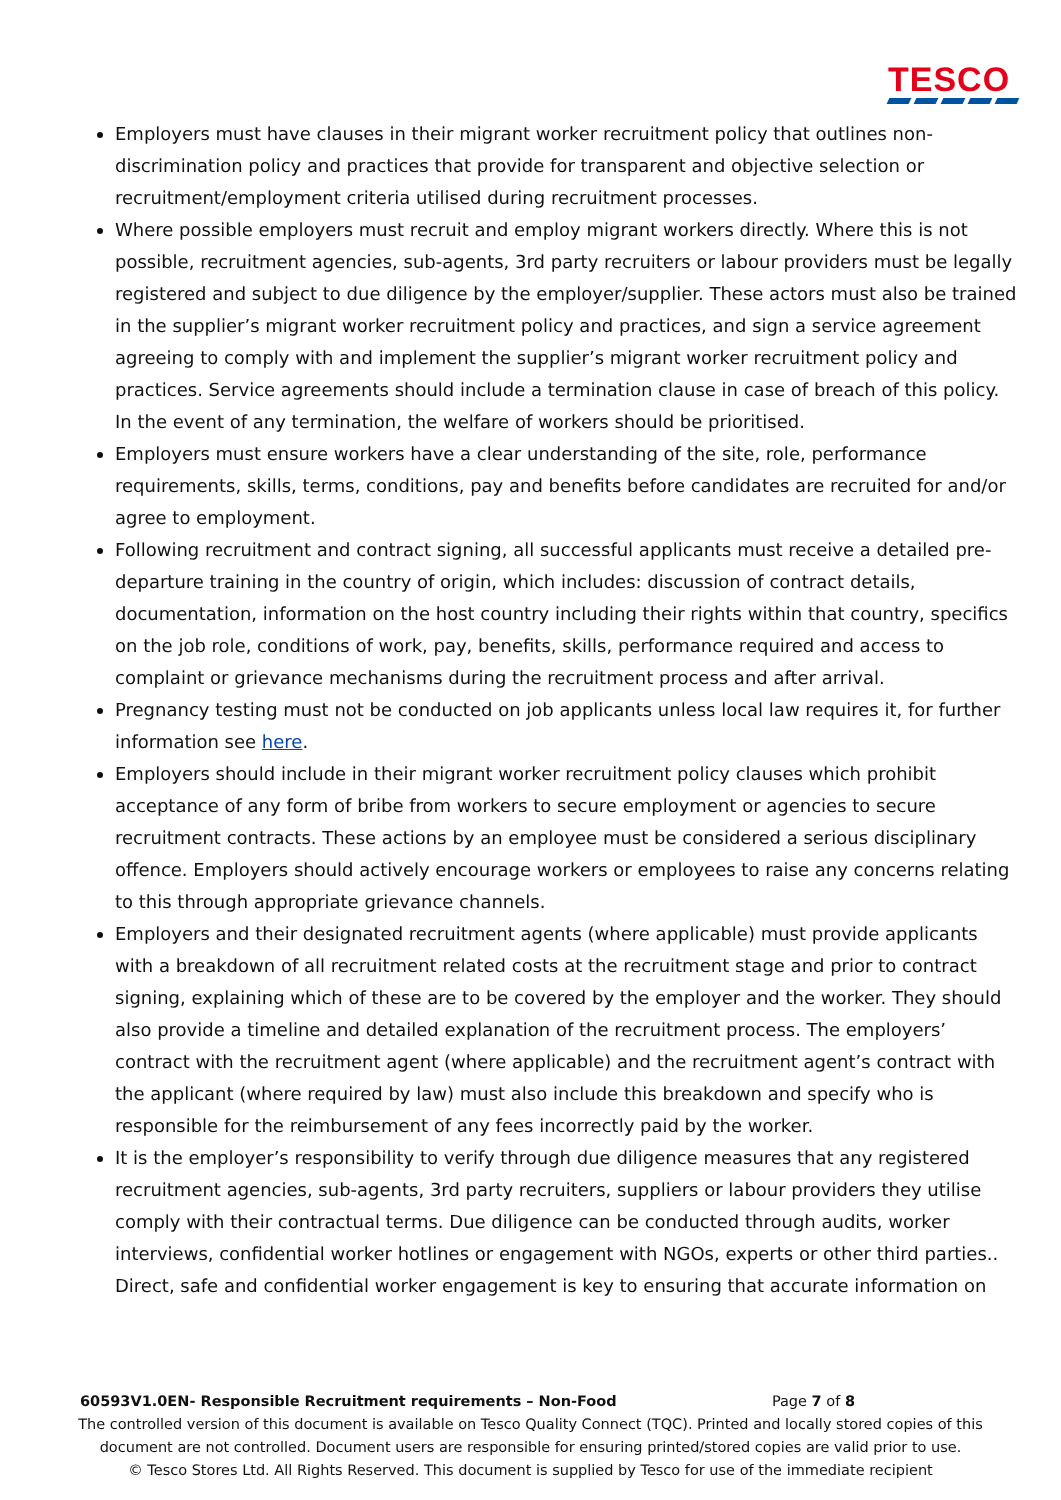TESCO
Employers must have clauses in their migrant worker recruitment policy that outlines non-discrimination policy and practices that provide for transparent and objective selection or recruitment/employment criteria utilised during recruitment processes.
Where possible employers must recruit and employ migrant workers directly. Where this is not possible, recruitment agencies, sub-agents, 3rd party recruiters or labour providers must be legally registered and subject to due diligence by the employer/supplier. These actors must also be trained in the supplier’s migrant worker recruitment policy and practices, and sign a service agreement agreeing to comply with and implement the supplier’s migrant worker recruitment policy and practices. Service agreements should include a termination clause in case of breach of this policy. In the event of any termination, the welfare of workers should be prioritised.
Employers must ensure workers have a clear understanding of the site, role, performance requirements, skills, terms, conditions, pay and benefits before candidates are recruited for and/or agree to employment.
Following recruitment and contract signing, all successful applicants must receive a detailed pre-departure training in the country of origin, which includes: discussion of contract details, documentation, information on the host country including their rights within that country, specifics on the job role, conditions of work, pay, benefits, skills, performance required and access to complaint or grievance mechanisms during the recruitment process and after arrival.
Pregnancy testing must not be conducted on job applicants unless local law requires it, for further information see here.
Employers should include in their migrant worker recruitment policy clauses which prohibit acceptance of any form of bribe from workers to secure employment or agencies to secure recruitment contracts. These actions by an employee must be considered a serious disciplinary offence. Employers should actively encourage workers or employees to raise any concerns relating to this through appropriate grievance channels.
Employers and their designated recruitment agents (where applicable) must provide applicants with a breakdown of all recruitment related costs at the recruitment stage and prior to contract signing, explaining which of these are to be covered by the employer and the worker. They should also provide a timeline and detailed explanation of the recruitment process. The employers’ contract with the recruitment agent (where applicable) and the recruitment agent’s contract with the applicant (where required by law) must also include this breakdown and specify who is responsible for the reimbursement of any fees incorrectly paid by the worker.
It is the employer’s responsibility to verify through due diligence measures that any registered recruitment agencies, sub-agents, 3rd party recruiters, suppliers or labour providers they utilise comply with their contractual terms. Due diligence can be conducted through audits, worker interviews, confidential worker hotlines or engagement with NGOs, experts or other third parties.. Direct, safe and confidential worker engagement is key to ensuring that accurate information on
60593V1.0EN- Responsible Recruitment requirements – Non-Food Page 7 of 8
The controlled version of this document is available on Tesco Quality Connect (TQC). Printed and locally stored copies of this
document are not controlled. Document users are responsible for ensuring printed/stored copies are valid prior to use.
© Tesco Stores Ltd. All Rights Reserved. This document is supplied by Tesco for use of the immediate recipient